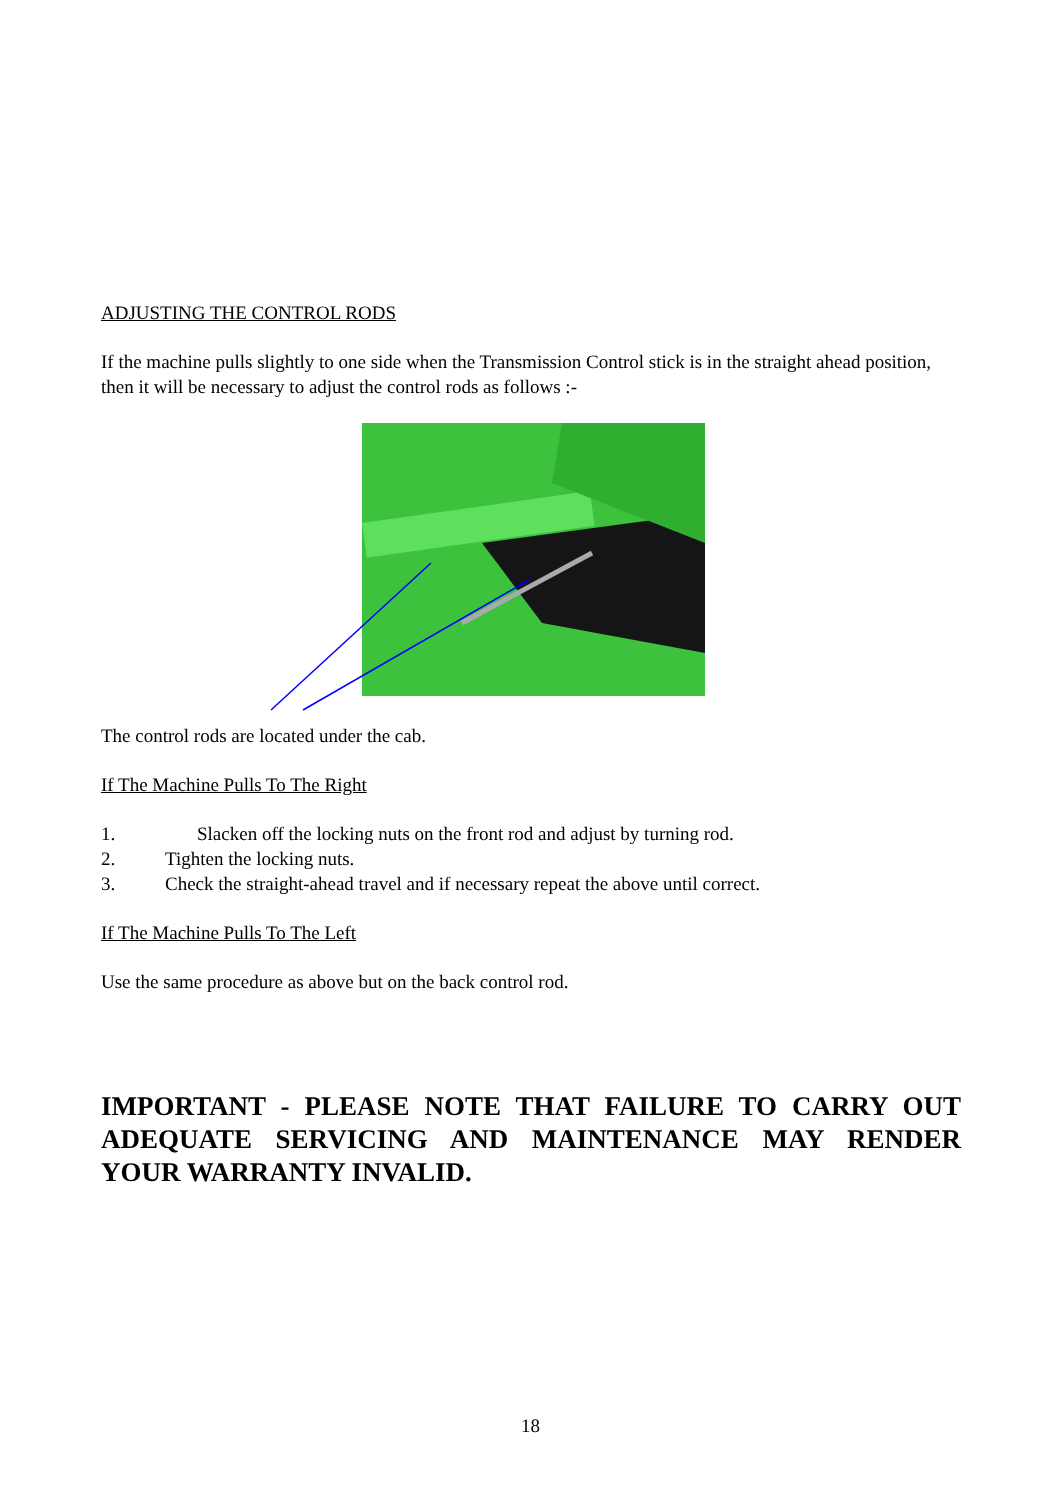ADJUSTING THE CONTROL RODS
If the machine pulls slightly to one side when the Transmission Control stick is in the straight ahead position, then it will be necessary to adjust the control rods as follows :-
The control rods are located under the cab.
If The Machine Pulls To The Right
1. Slacken off the locking nuts on the front rod and adjust by turning rod.
2. Tighten the locking nuts.
3. Check the straight-ahead travel and if necessary repeat the above until correct.
If The Machine Pulls To The Left
Use the same procedure as above but on the back control rod.
IMPORTANT - PLEASE NOTE THAT FAILURE TO CARRY OUT ADEQUATE SERVICING AND MAINTENANCE MAY RENDER YOUR WARRANTY INVALID.
18